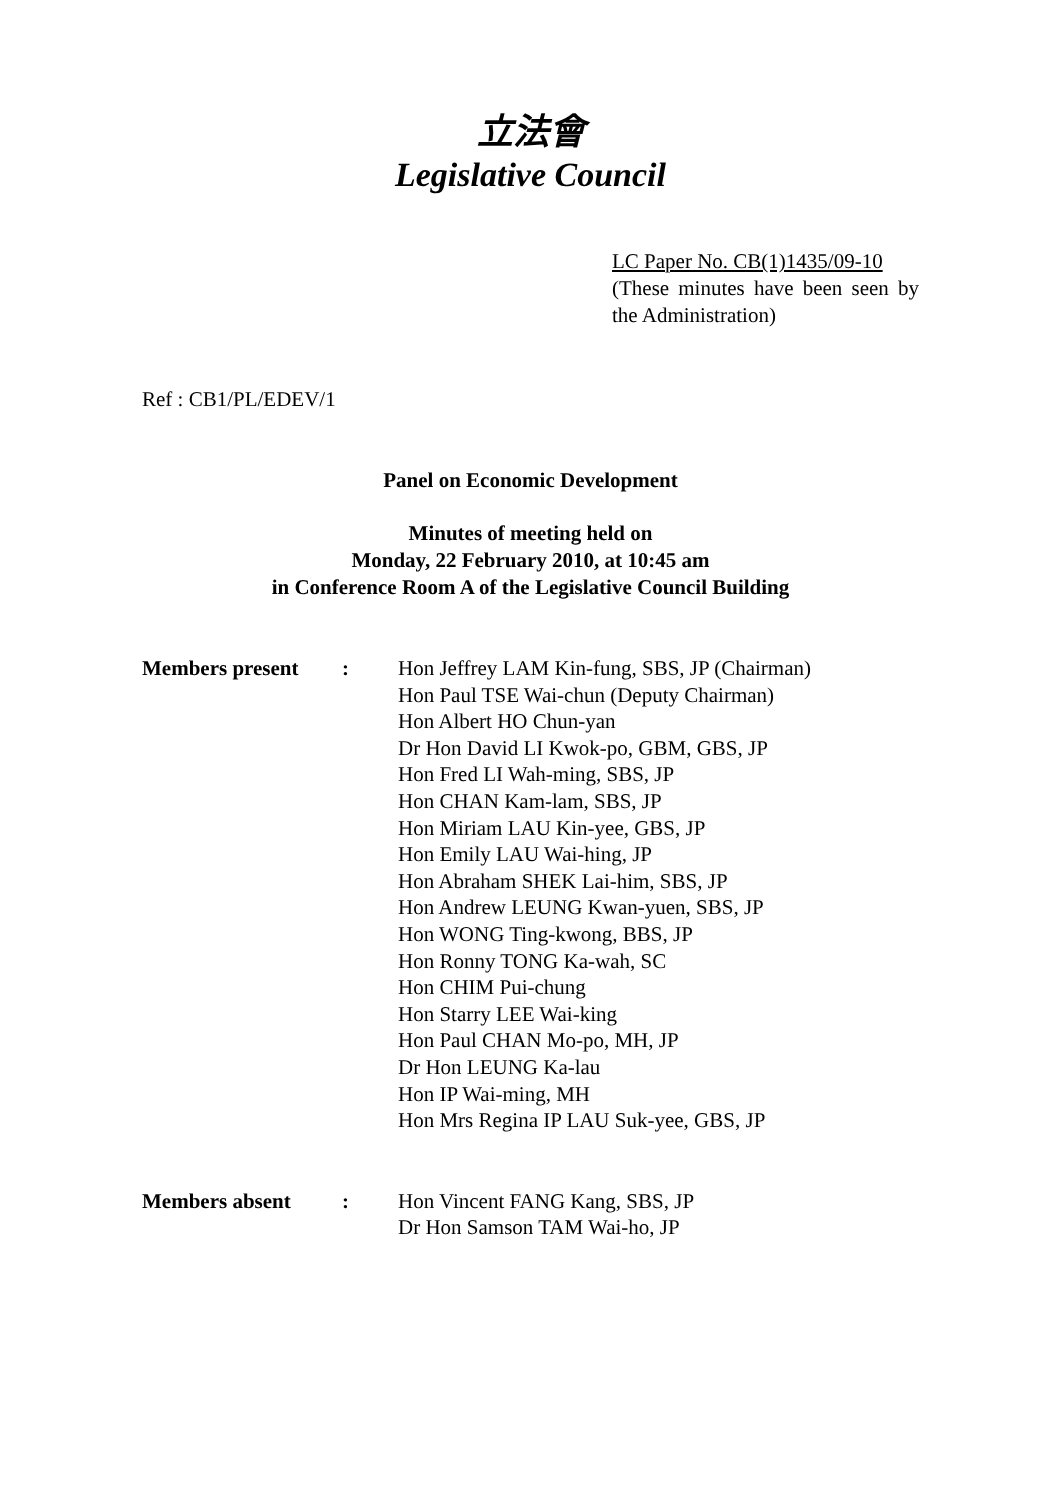立法會
Legislative Council
LC Paper No. CB(1)1435/09-10
(These minutes have been seen by the Administration)
Ref : CB1/PL/EDEV/1
Panel on Economic Development
Minutes of meeting held on
Monday, 22 February 2010, at 10:45 am
in Conference Room A of the Legislative Council Building
| Members present | : | Hon Jeffrey LAM Kin-fung, SBS, JP (Chairman) Hon Paul TSE Wai-chun (Deputy Chairman) Hon Albert HO Chun-yan Dr Hon David LI Kwok-po, GBM, GBS, JP Hon Fred LI Wah-ming, SBS, JP Hon CHAN Kam-lam, SBS, JP Hon Miriam LAU Kin-yee, GBS, JP Hon Emily LAU Wai-hing, JP Hon Abraham SHEK Lai-him, SBS, JP Hon Andrew LEUNG Kwan-yuen, SBS, JP Hon WONG Ting-kwong, BBS, JP Hon Ronny TONG Ka-wah, SC Hon CHIM Pui-chung Hon Starry LEE Wai-king Hon Paul CHAN Mo-po, MH, JP Dr Hon LEUNG Ka-lau Hon IP Wai-ming, MH Hon Mrs Regina IP LAU Suk-yee, GBS, JP |
| Members absent | : | Hon Vincent FANG Kang, SBS, JP Dr Hon Samson TAM Wai-ho, JP |